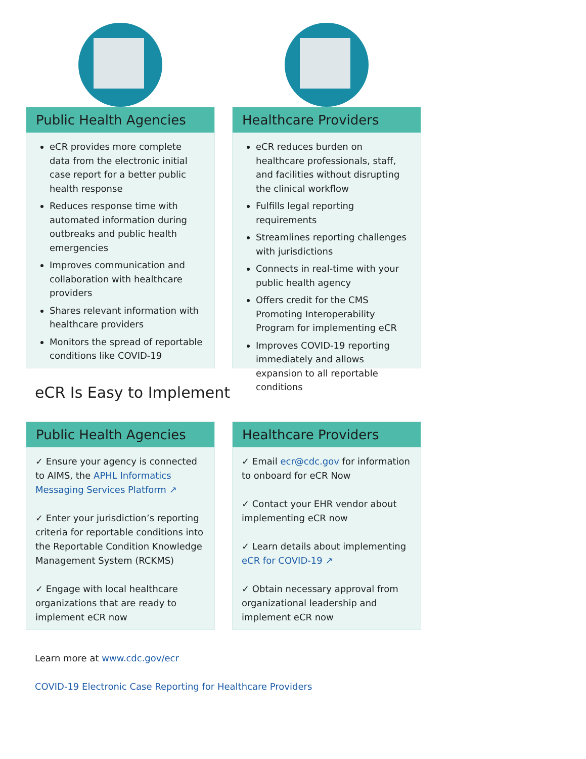Public Health Agencies
eCR provides more complete data from the electronic initial case report for a better public health response
Reduces response time with automated information during outbreaks and public health emergencies
Improves communication and collaboration with healthcare providers
Shares relevant information with healthcare providers
Monitors the spread of reportable conditions like COVID-19
Healthcare Providers
eCR reduces burden on healthcare professionals, staff, and facilities without disrupting the clinical workflow
Fulfills legal reporting requirements
Streamlines reporting challenges with jurisdictions
Connects in real-time with your public health agency
Offers credit for the CMS Promoting Interoperability Program for implementing eCR
Improves COVID-19 reporting immediately and allows expansion to all reportable conditions
eCR Is Easy to Implement
Public Health Agencies
✓ Ensure your agency is connected to AIMS, the APHL Informatics Messaging Services Platform ↗
✓ Enter your jurisdiction’s reporting criteria for reportable conditions into the Reportable Condition Knowledge Management System (RCKMS)
✓ Engage with local healthcare organizations that are ready to implement eCR now
Healthcare Providers
✓ Email ecr@cdc.gov for information to onboard for eCR Now
✓ Contact your EHR vendor about implementing eCR now
✓ Learn details about implementing eCR for COVID-19 ↗
✓ Obtain necessary approval from organizational leadership and implement eCR now
Learn more at www.cdc.gov/ecr
COVID-19 Electronic Case Reporting for Healthcare Providers